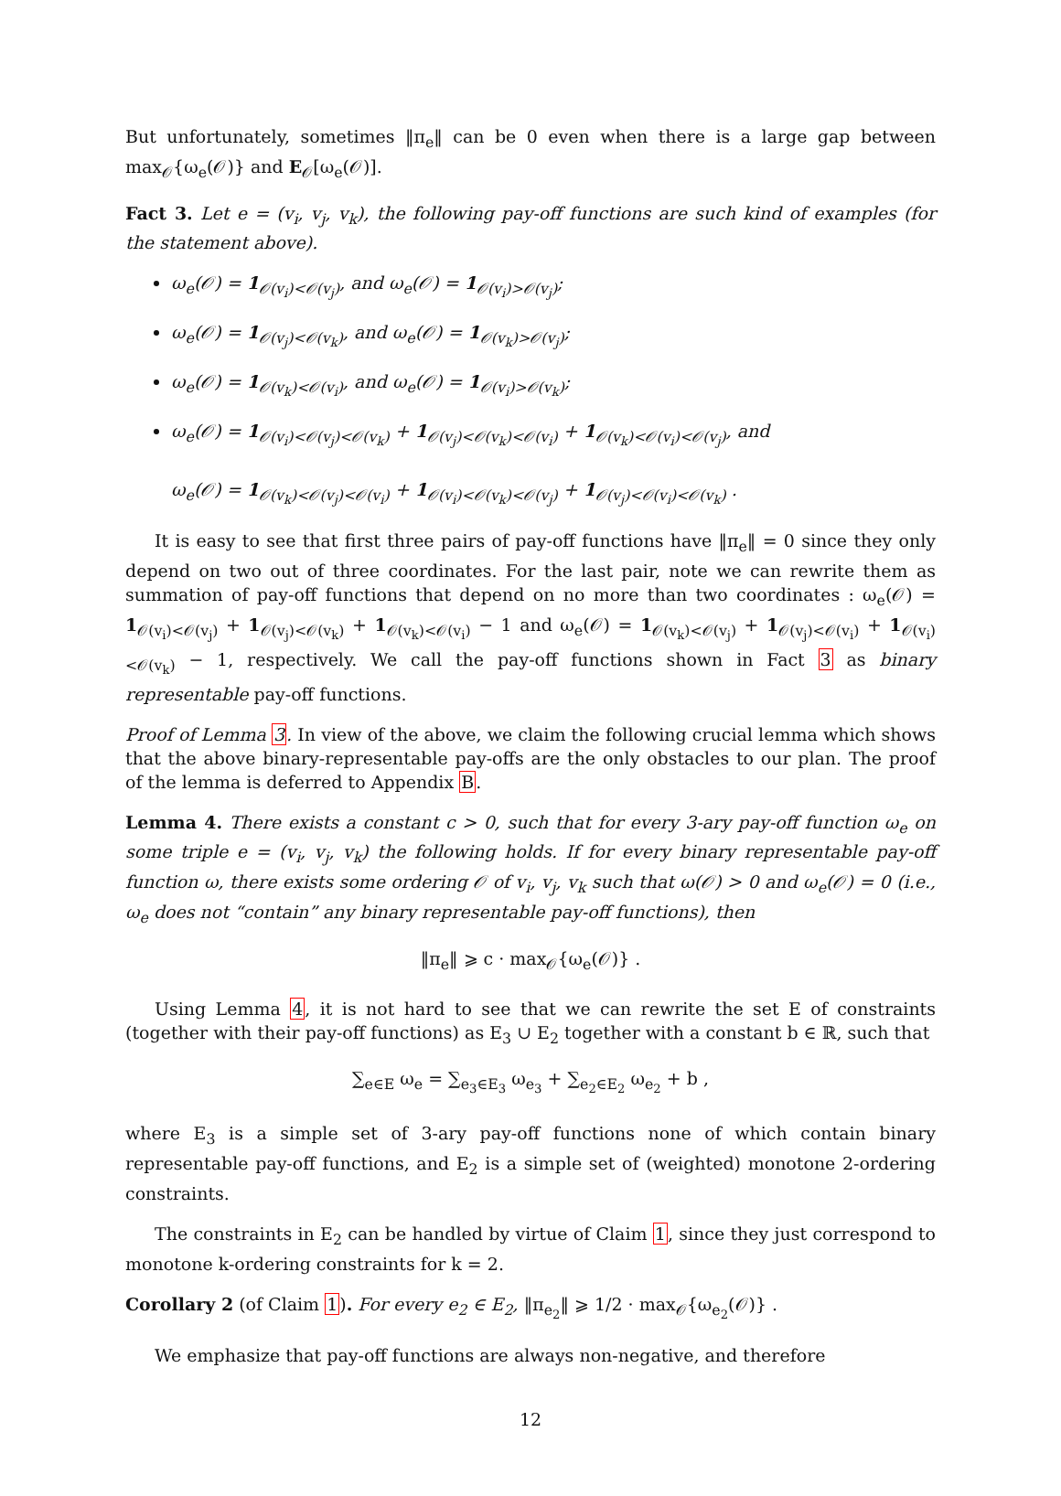But unfortunately, sometimes ‖π<sub>e</sub>‖ can be 0 even when there is a large gap between max<sub>𝒪</sub>{ω<sub>e</sub>(𝒪)} and E<sub>𝒪</sub>[ω<sub>e</sub>(𝒪)].
Fact 3. Let e = (v<sub>i</sub>, v<sub>j</sub>, v<sub>k</sub>), the following pay-off functions are such kind of examples (for the statement above).
ω<sub>e</sub>(𝒪) = 1<sub>𝒪(v<sub>i</sub>)<𝒪(v<sub>j</sub>)</sub>, and ω<sub>e</sub>(𝒪) = 1<sub>𝒪(v<sub>i</sub>)>𝒪(v<sub>j</sub>)</sub>;
ω<sub>e</sub>(𝒪) = 1<sub>𝒪(v<sub>j</sub>)<𝒪(v<sub>k</sub>)</sub>, and ω<sub>e</sub>(𝒪) = 1<sub>𝒪(v<sub>k</sub>)>𝒪(v<sub>j</sub>)</sub>;
ω<sub>e</sub>(𝒪) = 1<sub>𝒪(v<sub>k</sub>)<𝒪(v<sub>i</sub>)</sub>, and ω<sub>e</sub>(𝒪) = 1<sub>𝒪(v<sub>i</sub>)>𝒪(v<sub>k</sub>)</sub>;
ω<sub>e</sub>(𝒪) = 1<sub>𝒪(v<sub>i</sub>)<𝒪(v<sub>j</sub>)<𝒪(v<sub>k</sub>)</sub> + 1<sub>𝒪(v<sub>j</sub>)<𝒪(v<sub>k</sub>)<𝒪(v<sub>i</sub>)</sub> + 1<sub>𝒪(v<sub>k</sub>)<𝒪(v<sub>i</sub>)<𝒪(v<sub>j</sub>)</sub>, and
ω<sub>e</sub>(𝒪) = 1<sub>𝒪(v<sub>k</sub>)<𝒪(v<sub>j</sub>)<𝒪(v<sub>i</sub>)</sub> + 1<sub>𝒪(v<sub>i</sub>)<𝒪(v<sub>k</sub>)<𝒪(v<sub>j</sub>)</sub> + 1<sub>𝒪(v<sub>j</sub>)<𝒪(v<sub>i</sub>)<𝒪(v<sub>k</sub>)</sub> .
It is easy to see that first three pairs of pay-off functions have ‖π<sub>e</sub>‖ = 0 since they only depend on two out of three coordinates. For the last pair, note we can rewrite them as summation of pay-off functions that depend on no more than two coordinates : ω<sub>e</sub>(𝒪) = 1<sub>𝒪(v<sub>i</sub>)<𝒪(v<sub>j</sub>)</sub> + 1<sub>𝒪(v<sub>j</sub>)<𝒪(v<sub>k</sub>)</sub> + 1<sub>𝒪(v<sub>k</sub>)<𝒪(v<sub>i</sub>)</sub> − 1 and ω<sub>e</sub>(𝒪) = 1<sub>𝒪(v<sub>k</sub>)<𝒪(v<sub>j</sub>)</sub> + 1<sub>𝒪(v<sub>j</sub>)<𝒪(v<sub>i</sub>)</sub> + 1<sub>𝒪(v<sub>i</sub>)<𝒪(v<sub>k</sub>)</sub> − 1, respectively. We call the pay-off functions shown in Fact 3 as binary representable pay-off functions.
Proof of Lemma 3. In view of the above, we claim the following crucial lemma which shows that the above binary-representable pay-offs are the only obstacles to our plan. The proof of the lemma is deferred to Appendix B.
Lemma 4. There exists a constant c > 0, such that for every 3-ary pay-off function ω<sub>e</sub> on some triple e = (v<sub>i</sub>, v<sub>j</sub>, v<sub>k</sub>) the following holds. If for every binary representable pay-off function ω, there exists some ordering 𝒪 of v<sub>i</sub>, v<sub>j</sub>, v<sub>k</sub> such that ω(𝒪) > 0 and ω<sub>e</sub>(𝒪) = 0 (i.e., ω<sub>e</sub> does not “contain” any binary representable pay-off functions), then
‖π<sub>e</sub>‖ ⩾ c · max<sub>𝒪</sub>{ω<sub>e</sub>(𝒪)} .
Using Lemma 4, it is not hard to see that we can rewrite the set E of constraints (together with their pay-off functions) as E<sub>3</sub> ∪ E<sub>2</sub> together with a constant b ∈ ℝ, such that
∑<sub>e∈E</sub> ω<sub>e</sub> = ∑<sub>e<sub>3</sub>∈E<sub>3</sub></sub> ω<sub>e<sub>3</sub></sub> + ∑<sub>e<sub>2</sub>∈E<sub>2</sub></sub> ω<sub>e<sub>2</sub></sub> + b ,
where E<sub>3</sub> is a simple set of 3-ary pay-off functions none of which contain binary representable pay-off functions, and E<sub>2</sub> is a simple set of (weighted) monotone 2-ordering constraints.
The constraints in E<sub>2</sub> can be handled by virtue of Claim 1, since they just correspond to monotone k-ordering constraints for k = 2.
Corollary 2 (of Claim 1). For every e<sub>2</sub> ∈ E<sub>2</sub>, ‖π<sub>e<sub>2</sub></sub>‖ ⩾ 1/2 · max<sub>𝒪</sub>{ω<sub>e<sub>2</sub></sub>(𝒪)} .
We emphasize that pay-off functions are always non-negative, and therefore
12